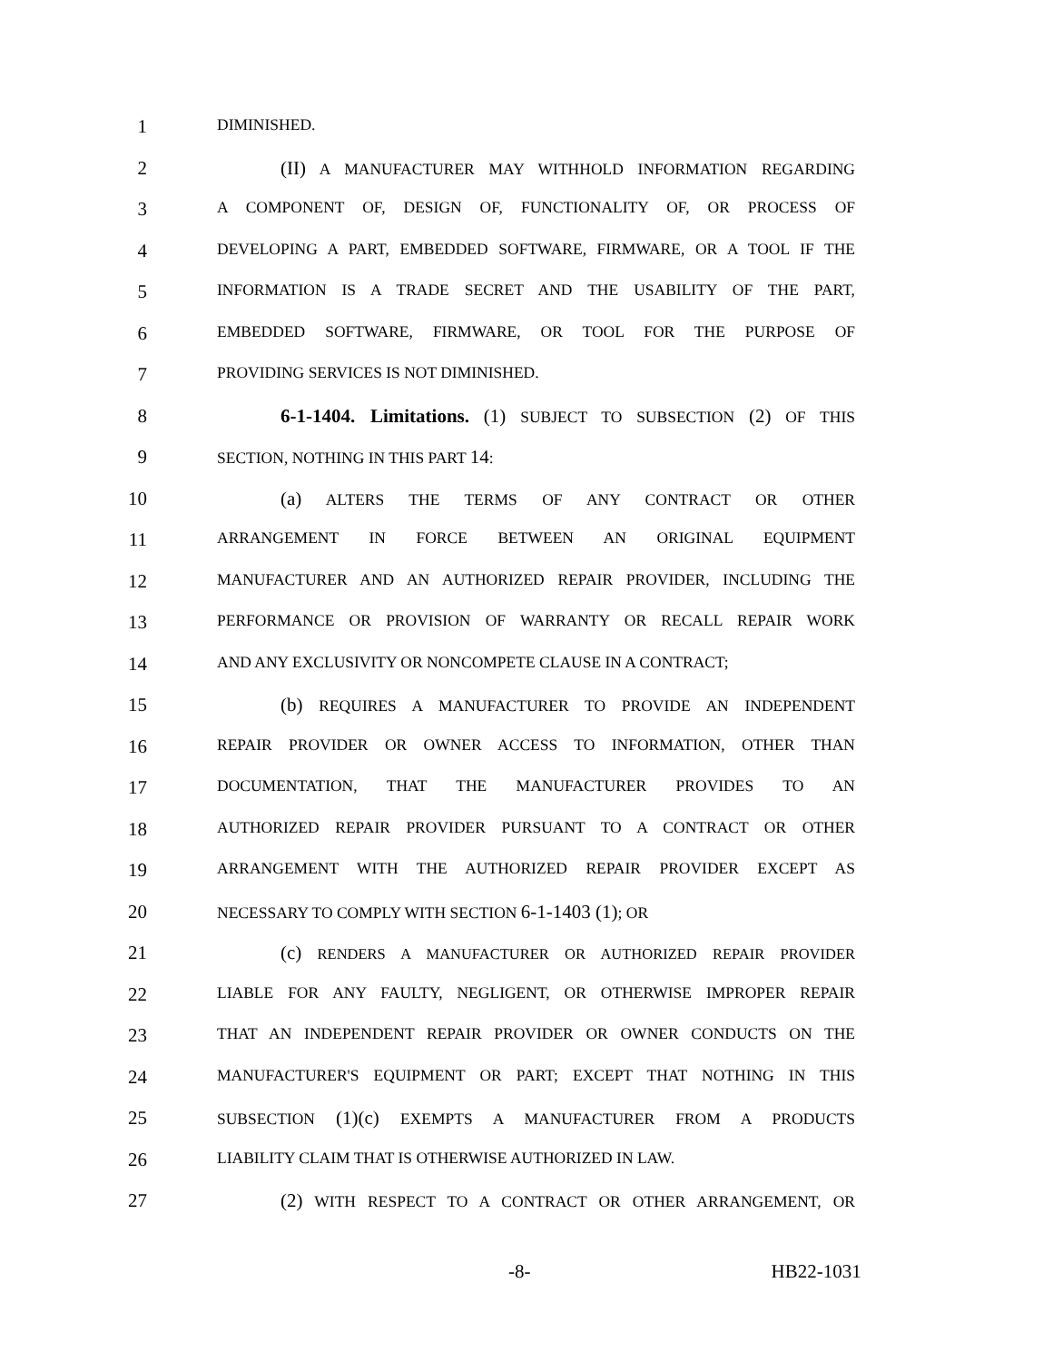1
DIMINISHED.
2 (II) A MANUFACTURER MAY WITHHOLD INFORMATION REGARDING
3
A COMPONENT OF, DESIGN OF, FUNCTIONALITY OF, OR PROCESS OF
4
DEVELOPING A PART, EMBEDDED SOFTWARE, FIRMWARE, OR A TOOL IF THE
5
INFORMATION IS A TRADE SECRET AND THE USABILITY OF THE PART,
6
EMBEDDED SOFTWARE, FIRMWARE, OR TOOL FOR THE PURPOSE OF
7
PROVIDING SERVICES IS NOT DIMINISHED.
8 6-1-1404. Limitations. (1) SUBJECT TO SUBSECTION (2) OF THIS
9
SECTION, NOTHING IN THIS PART 14:
10 (a) ALTERS THE TERMS OF ANY CONTRACT OR OTHER
11
ARRANGEMENT IN FORCE BETWEEN AN ORIGINAL EQUIPMENT
12
MANUFACTURER AND AN AUTHORIZED REPAIR PROVIDER, INCLUDING THE
13
PERFORMANCE OR PROVISION OF WARRANTY OR RECALL REPAIR WORK
14
AND ANY EXCLUSIVITY OR NONCOMPETE CLAUSE IN A CONTRACT;
15 (b) REQUIRES A MANUFACTURER TO PROVIDE AN INDEPENDENT
16
REPAIR PROVIDER OR OWNER ACCESS TO INFORMATION, OTHER THAN
17
DOCUMENTATION, THAT THE MANUFACTURER PROVIDES TO AN
18
AUTHORIZED REPAIR PROVIDER PURSUANT TO A CONTRACT OR OTHER
19
ARRANGEMENT WITH THE AUTHORIZED REPAIR PROVIDER EXCEPT AS
20
NECESSARY TO COMPLY WITH SECTION 6-1-1403 (1); OR
21 (c) RENDERS A MANUFACTURER OR AUTHORIZED REPAIR PROVIDER
22
LIABLE FOR ANY FAULTY, NEGLIGENT, OR OTHERWISE IMPROPER REPAIR
23
THAT AN INDEPENDENT REPAIR PROVIDER OR OWNER CONDUCTS ON THE
24
MANUFACTURER'S EQUIPMENT OR PART; EXCEPT THAT NOTHING IN THIS
25
SUBSECTION (1)(c) EXEMPTS A MANUFACTURER FROM A PRODUCTS
26
LIABILITY CLAIM THAT IS OTHERWISE AUTHORIZED IN LAW.
27 (2) WITH RESPECT TO A CONTRACT OR OTHER ARRANGEMENT, OR
-8- HB22-1031